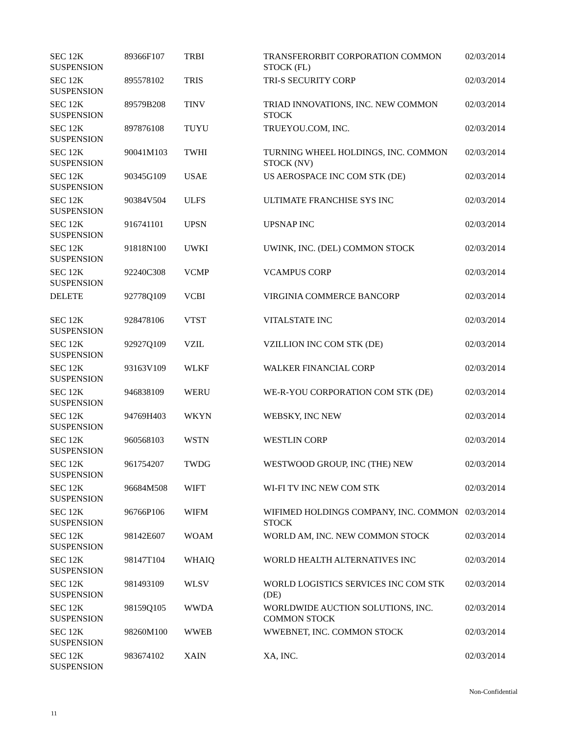| SEC 12K SUSPENSION | 89366F107 | TRBI | TRANSFERORBIT CORPORATION COMMON STOCK (FL) | 02/03/2014 |
| SEC 12K SUSPENSION | 895578102 | TRIS | TRI-S SECURITY CORP | 02/03/2014 |
| SEC 12K SUSPENSION | 89579B208 | TINV | TRIAD INNOVATIONS, INC. NEW COMMON STOCK | 02/03/2014 |
| SEC 12K SUSPENSION | 897876108 | TUYU | TRUEYOU.COM, INC. | 02/03/2014 |
| SEC 12K SUSPENSION | 90041M103 | TWHI | TURNING WHEEL HOLDINGS, INC. COMMON STOCK (NV) | 02/03/2014 |
| SEC 12K SUSPENSION | 90345G109 | USAE | US AEROSPACE INC COM STK (DE) | 02/03/2014 |
| SEC 12K SUSPENSION | 90384V504 | ULFS | ULTIMATE FRANCHISE SYS INC | 02/03/2014 |
| SEC 12K SUSPENSION | 916741101 | UPSN | UPSNAP INC | 02/03/2014 |
| SEC 12K SUSPENSION | 91818N100 | UWKI | UWINK, INC. (DEL) COMMON STOCK | 02/03/2014 |
| SEC 12K SUSPENSION | 92240C308 | VCMP | VCAMPUS CORP | 02/03/2014 |
| DELETE | 92778Q109 | VCBI | VIRGINIA COMMERCE BANCORP | 02/03/2014 |
| SEC 12K SUSPENSION | 928478106 | VTST | VITALSTATE INC | 02/03/2014 |
| SEC 12K SUSPENSION | 92927Q109 | VZIL | VZILLION INC COM STK (DE) | 02/03/2014 |
| SEC 12K SUSPENSION | 93163V109 | WLKF | WALKER FINANCIAL CORP | 02/03/2014 |
| SEC 12K SUSPENSION | 946838109 | WERU | WE-R-YOU CORPORATION COM STK (DE) | 02/03/2014 |
| SEC 12K SUSPENSION | 94769H403 | WKYN | WEBSKY, INC NEW | 02/03/2014 |
| SEC 12K SUSPENSION | 960568103 | WSTN | WESTLIN CORP | 02/03/2014 |
| SEC 12K SUSPENSION | 961754207 | TWDG | WESTWOOD GROUP, INC (THE) NEW | 02/03/2014 |
| SEC 12K SUSPENSION | 96684M508 | WIFT | WI-FI TV INC NEW COM STK | 02/03/2014 |
| SEC 12K SUSPENSION | 96766P106 | WIFM | WIFIMED HOLDINGS COMPANY, INC. COMMON STOCK | 02/03/2014 |
| SEC 12K SUSPENSION | 98142E607 | WOAM | WORLD AM, INC. NEW COMMON STOCK | 02/03/2014 |
| SEC 12K SUSPENSION | 98147T104 | WHAIQ | WORLD HEALTH ALTERNATIVES INC | 02/03/2014 |
| SEC 12K SUSPENSION | 981493109 | WLSV | WORLD LOGISTICS SERVICES INC COM STK (DE) | 02/03/2014 |
| SEC 12K SUSPENSION | 98159Q105 | WWDA | WORLDWIDE AUCTION SOLUTIONS, INC. COMMON STOCK | 02/03/2014 |
| SEC 12K SUSPENSION | 98260M100 | WWEB | WWEBNET, INC. COMMON STOCK | 02/03/2014 |
| SEC 12K SUSPENSION | 983674102 | XAIN | XA, INC. | 02/03/2014 |
Non-Confidential
11